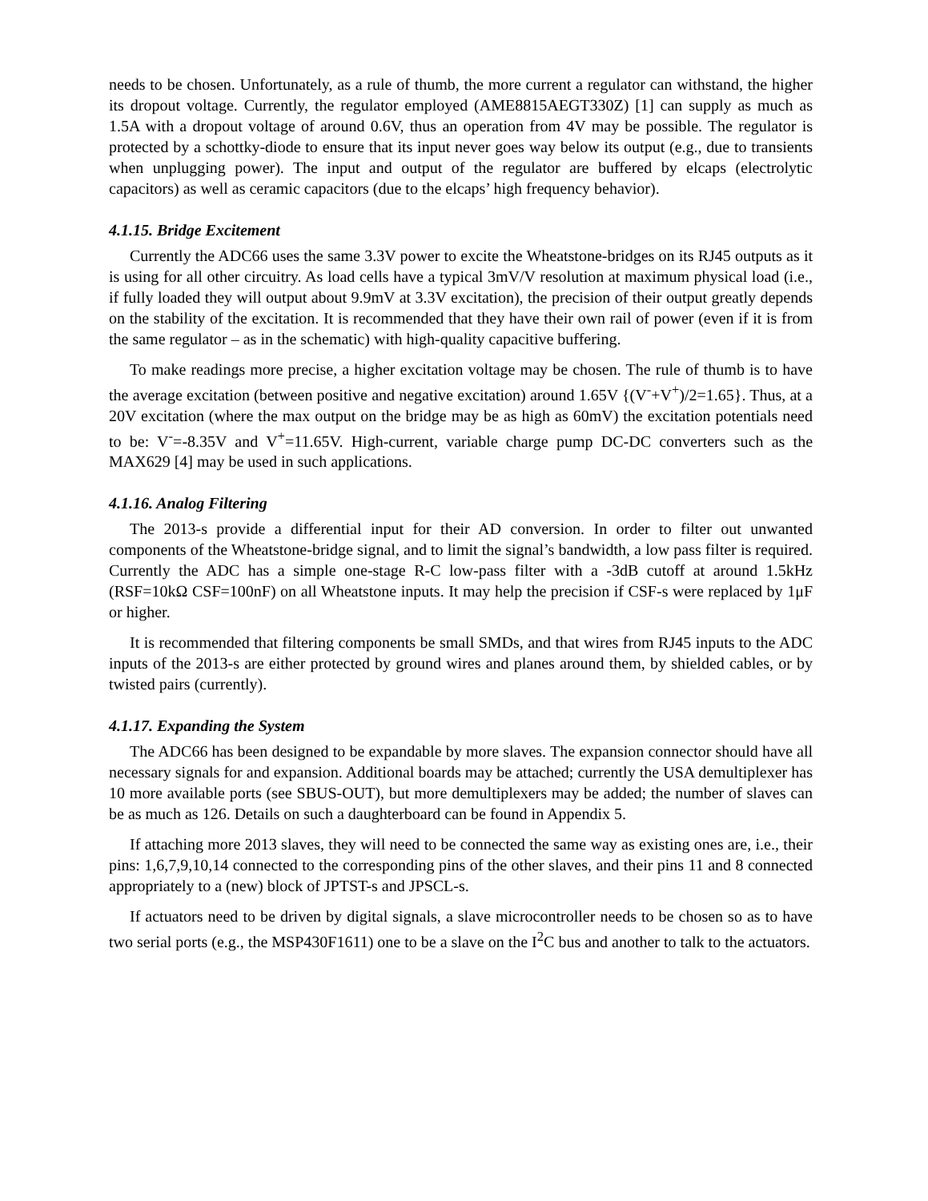needs to be chosen. Unfortunately, as a rule of thumb, the more current a regulator can withstand, the higher its dropout voltage. Currently, the regulator employed (AME8815AEGT330Z) [1] can supply as much as 1.5A with a dropout voltage of around 0.6V, thus an operation from 4V may be possible. The regulator is protected by a schottky-diode to ensure that its input never goes way below its output (e.g., due to transients when unplugging power). The input and output of the regulator are buffered by elcaps (electrolytic capacitors) as well as ceramic capacitors (due to the elcaps’ high frequency behavior).
4.1.15. Bridge Excitement
Currently the ADC66 uses the same 3.3V power to excite the Wheatstone-bridges on its RJ45 outputs as it is using for all other circuitry. As load cells have a typical 3mV/V resolution at maximum physical load (i.e., if fully loaded they will output about 9.9mV at 3.3V excitation), the precision of their output greatly depends on the stability of the excitation. It is recommended that they have their own rail of power (even if it is from the same regulator – as in the schematic) with high-quality capacitive buffering.
To make readings more precise, a higher excitation voltage may be chosen. The rule of thumb is to have the average excitation (between positive and negative excitation) around 1.65V {(V<sup>-</sup>+V<sup>+</sup>)/2=1.65}. Thus, at a 20V excitation (where the max output on the bridge may be as high as 60mV) the excitation potentials need to be: V<sup>-</sup>=-8.35V and V<sup>+</sup>=11.65V. High-current, variable charge pump DC-DC converters such as the MAX629 [4] may be used in such applications.
4.1.16. Analog Filtering
The 2013-s provide a differential input for their AD conversion. In order to filter out unwanted components of the Wheatstone-bridge signal, and to limit the signal’s bandwidth, a low pass filter is required. Currently the ADC has a simple one-stage R-C low-pass filter with a -3dB cutoff at around 1.5kHz (RSF=10kΩ CSF=100nF) on all Wheatstone inputs. It may help the precision if CSF-s were replaced by 1μF or higher.
It is recommended that filtering components be small SMDs, and that wires from RJ45 inputs to the ADC inputs of the 2013-s are either protected by ground wires and planes around them, by shielded cables, or by twisted pairs (currently).
4.1.17. Expanding the System
The ADC66 has been designed to be expandable by more slaves. The expansion connector should have all necessary signals for and expansion. Additional boards may be attached; currently the USA demultiplexer has 10 more available ports (see SBUS-OUT), but more demultiplexers may be added; the number of slaves can be as much as 126. Details on such a daughterboard can be found in Appendix 5.
If attaching more 2013 slaves, they will need to be connected the same way as existing ones are, i.e., their pins: 1,6,7,9,10,14 connected to the corresponding pins of the other slaves, and their pins 11 and 8 connected appropriately to a (new) block of JPTST-s and JPSCL-s.
If actuators need to be driven by digital signals, a slave microcontroller needs to be chosen so as to have two serial ports (e.g., the MSP430F1611) one to be a slave on the I<sup>2</sup>C bus and another to talk to the actuators.